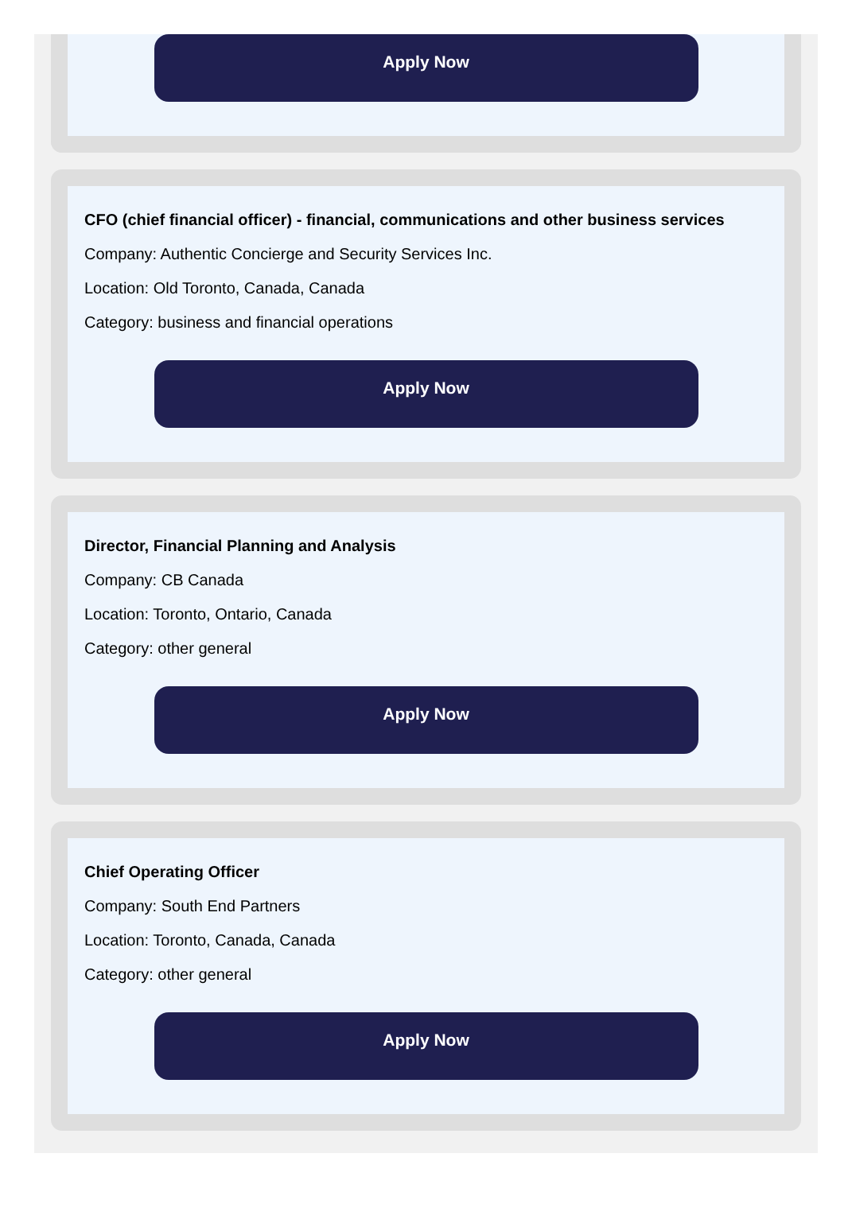Apply Now
CFO (chief financial officer) - financial, communications and other business services
Company: Authentic Concierge and Security Services Inc.
Location: Old Toronto, Canada, Canada
Category: business and financial operations
Apply Now
Director, Financial Planning and Analysis
Company: CB Canada
Location: Toronto, Ontario, Canada
Category: other general
Apply Now
Chief Operating Officer
Company: South End Partners
Location: Toronto, Canada, Canada
Category: other general
Apply Now